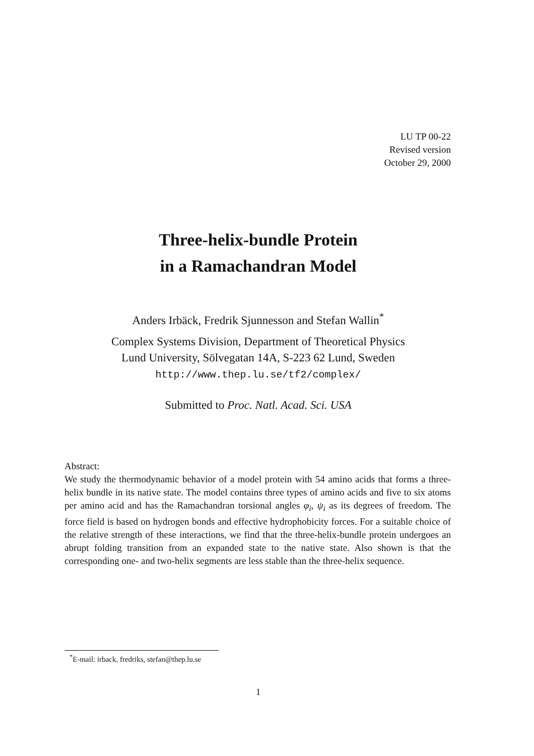LU TP 00-22
Revised version
October 29, 2000
Three-helix-bundle Protein
in a Ramachandran Model
Anders Irbäck, Fredrik Sjunnesson and Stefan Wallin<sup>*</sup>
Complex Systems Division, Department of Theoretical Physics
Lund University, Sölvegatan 14A, S-223 62 Lund, Sweden
http://www.thep.lu.se/tf2/complex/
Submitted to Proc. Natl. Acad. Sci. USA
Abstract:
We study the thermodynamic behavior of a model protein with 54 amino acids that forms a three-helix bundle in its native state. The model contains three types of amino acids and five to six atoms per amino acid and has the Ramachandran torsional angles φ<sub>i</sub>, ψ<sub>i</sub> as its degrees of freedom. The force field is based on hydrogen bonds and effective hydrophobicity forces. For a suitable choice of the relative strength of these interactions, we find that the three-helix-bundle protein undergoes an abrupt folding transition from an expanded state to the native state. Also shown is that the corresponding one- and two-helix segments are less stable than the three-helix sequence.
<sup>*</sup> E-mail: irback, fredriks, stefan@thep.lu.se
1